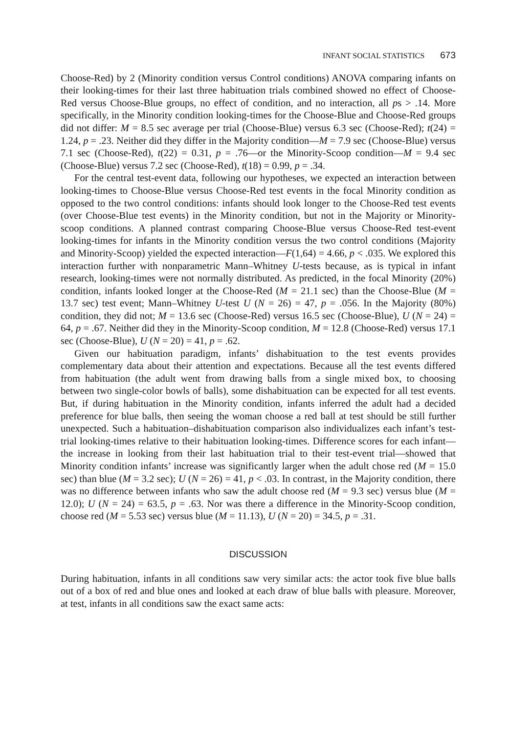INFANT SOCIAL STATISTICS 673
Choose-Red) by 2 (Minority condition versus Control conditions) ANOVA comparing infants on their looking-times for their last three habituation trials combined showed no effect of Choose-Red versus Choose-Blue groups, no effect of condition, and no interaction, all ps > .14. More specifically, in the Minority condition looking-times for the Choose-Blue and Choose-Red groups did not differ: M = 8.5 sec average per trial (Choose-Blue) versus 6.3 sec (Choose-Red); t(24) = 1.24, p = .23. Neither did they differ in the Majority condition—M = 7.9 sec (Choose-Blue) versus 7.1 sec (Choose-Red), t(22) = 0.31, p = .76—or the Minority-Scoop condition—M = 9.4 sec (Choose-Blue) versus 7.2 sec (Choose-Red), t(18) = 0.99, p = .34.
For the central test-event data, following our hypotheses, we expected an interaction between looking-times to Choose-Blue versus Choose-Red test events in the focal Minority condition as opposed to the two control conditions: infants should look longer to the Choose-Red test events (over Choose-Blue test events) in the Minority condition, but not in the Majority or Minority-scoop conditions. A planned contrast comparing Choose-Blue versus Choose-Red test-event looking-times for infants in the Minority condition versus the two control conditions (Majority and Minority-Scoop) yielded the expected interaction—F(1,64) = 4.66, p < .035. We explored this interaction further with nonparametric Mann–Whitney U-tests because, as is typical in infant research, looking-times were not normally distributed. As predicted, in the focal Minority (20%) condition, infants looked longer at the Choose-Red (M = 21.1 sec) than the Choose-Blue (M = 13.7 sec) test event; Mann–Whitney U-test U (N = 26) = 47, p = .056. In the Majority (80%) condition, they did not; M = 13.6 sec (Choose-Red) versus 16.5 sec (Choose-Blue), U (N = 24) = 64, p = .67. Neither did they in the Minority-Scoop condition, M = 12.8 (Choose-Red) versus 17.1 sec (Choose-Blue), U (N = 20) = 41, p = .62.
Given our habituation paradigm, infants’ dishabituation to the test events provides complementary data about their attention and expectations. Because all the test events differed from habituation (the adult went from drawing balls from a single mixed box, to choosing between two single-color bowls of balls), some dishabituation can be expected for all test events. But, if during habituation in the Minority condition, infants inferred the adult had a decided preference for blue balls, then seeing the woman choose a red ball at test should be still further unexpected. Such a habituation–dishabituation comparison also individualizes each infant’s test-trial looking-times relative to their habituation looking-times. Difference scores for each infant—the increase in looking from their last habituation trial to their test-event trial—showed that Minority condition infants’ increase was significantly larger when the adult chose red (M = 15.0 sec) than blue (M = 3.2 sec); U (N = 26) = 41, p < .03. In contrast, in the Majority condition, there was no difference between infants who saw the adult choose red (M = 9.3 sec) versus blue (M = 12.0); U (N = 24) = 63.5, p = .63. Nor was there a difference in the Minority-Scoop condition, choose red (M = 5.53 sec) versus blue (M = 11.13), U (N = 20) = 34.5, p = .31.
DISCUSSION
During habituation, infants in all conditions saw very similar acts: the actor took five blue balls out of a box of red and blue ones and looked at each draw of blue balls with pleasure. Moreover, at test, infants in all conditions saw the exact same acts: